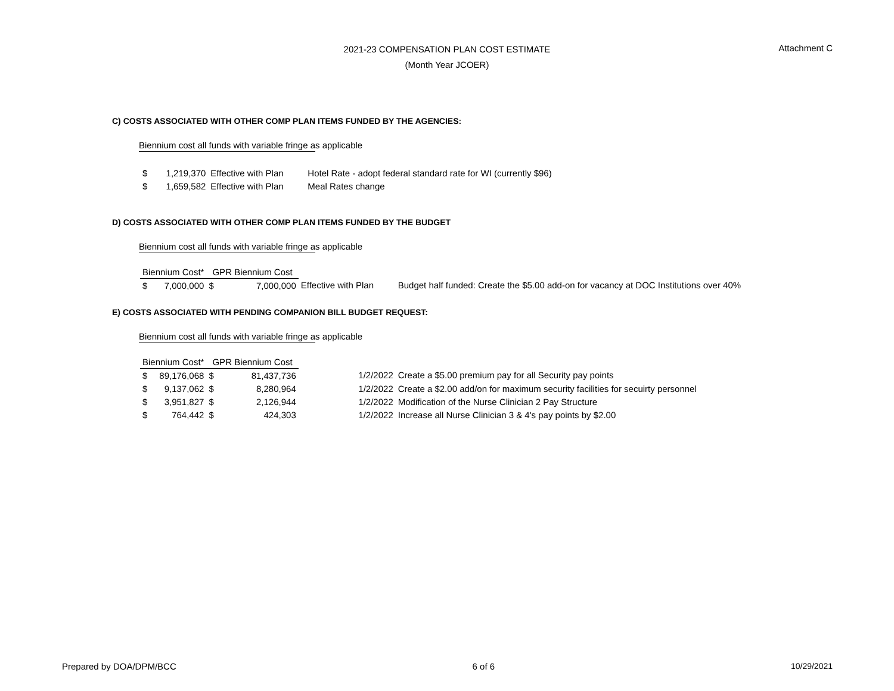2021-23 COMPENSATION PLAN COST ESTIMATE
(Month Year JCOER)
Attachment C
C) COSTS ASSOCIATED WITH OTHER COMP PLAN ITEMS FUNDED BY THE AGENCIES:
Biennium cost all funds with variable fringe as applicable
| $ | 1,219,370 | Effective with Plan | Hotel Rate - adopt federal standard rate for WI (currently $96) |
| $ | 1,659,582 | Effective with Plan | Meal Rates change |
D) COSTS ASSOCIATED WITH OTHER COMP PLAN ITEMS FUNDED BY THE BUDGET
Biennium cost all funds with variable fringe as applicable
| Biennium Cost* | | GPR Biennium Cost | | | |
| --- | --- | --- | --- | --- | --- |
| $ | 7,000,000 | $ | 7,000,000 | Effective with Plan | Budget half funded: Create the $5.00 add-on for vacancy at DOC Institutions over 40% |
E) COSTS ASSOCIATED WITH PENDING COMPANION BILL BUDGET REQUEST:
Biennium cost all funds with variable fringe as applicable
| Biennium Cost* | | GPR Biennium Cost | | | |
| --- | --- | --- | --- | --- | --- |
| $ | 89,176,068 | $ | 81,437,736 | 1/2/2022 | Create a $5.00 premium pay for all Security pay points |
| $ | 9,137,062 | $ | 8,280,964 | 1/2/2022 | Create a $2.00 add/on for maximum security facilities for secuirty personnel |
| $ | 3,951,827 | $ | 2,126,944 | 1/2/2022 | Modification of the Nurse Clinician 2 Pay Structure |
| $ | 764,442 | $ | 424,303 | 1/2/2022 | Increase all Nurse Clinician 3 & 4's pay points by $2.00 |
Prepared by DOA/DPM/BCC 6 of 6 10/29/2021